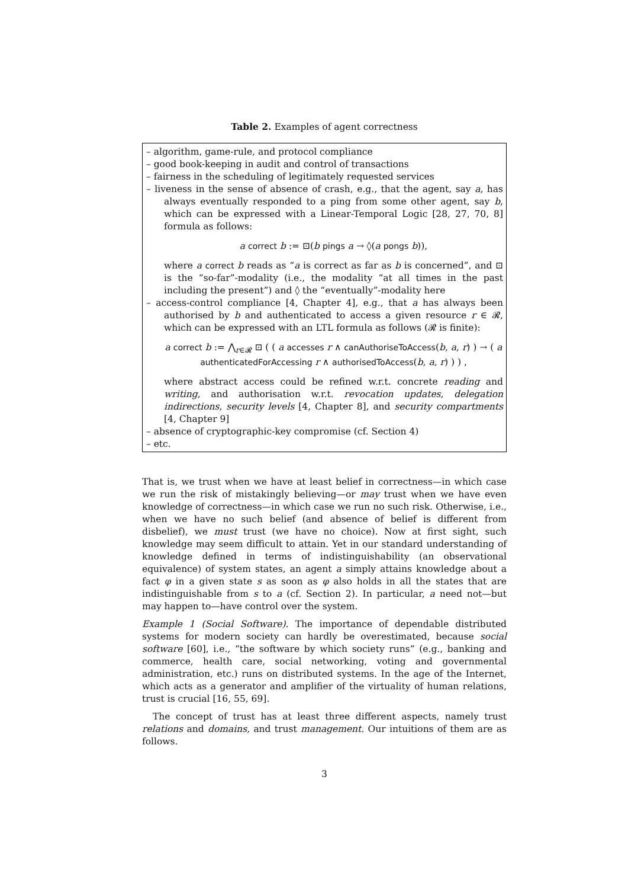Table 2. Examples of agent correctness
– algorithm, game-rule, and protocol compliance
– good book-keeping in audit and control of transactions
– fairness in the scheduling of legitimately requested services
– liveness in the sense of absence of crash, e.g., that the agent, say a, has always eventually responded to a ping from some other agent, say b, which can be expressed with a Linear-Temporal Logic [28, 27, 70, 8] formula as follows:
a correct b := ⊡(b pings a → ◊(a pongs b)),
where a correct b reads as “a is correct as far as b is concerned”, and ⊡ is the “so-far”-modality (i.e., the modality “at all times in the past including the present”) and ◊ the “eventually”-modality here
– access-control compliance [4, Chapter 4], e.g., that a has always been authorised by b and authenticated to access a given resource r ∈ 𝓡, which can be expressed with an LTL formula as follows (𝓡 is finite):
a correct b := ⋀<sub>r∈𝓡</sub> ⊡ ( ( a accesses r ∧ canAuthoriseToAccess(b, a, r) ) → ( a authenticatedForAccessing r ∧ authorisedToAccess(b, a, r) ) ) ,
where abstract access could be refined w.r.t. concrete reading and writing, and authorisation w.r.t. revocation updates, delegation indirections, security levels [4, Chapter 8], and security compartments [4, Chapter 9]
– absence of cryptographic-key compromise (cf. Section 4)
– etc.
That is, we trust when we have at least belief in correctness—in which case we run the risk of mistakingly believing—or may trust when we have even knowledge of correctness—in which case we run no such risk. Otherwise, i.e., when we have no such belief (and absence of belief is different from disbelief), we must trust (we have no choice). Now at first sight, such knowledge may seem difficult to attain. Yet in our standard understanding of knowledge defined in terms of indistinguishability (an observational equivalence) of system states, an agent a simply attains knowledge about a fact φ in a given state s as soon as φ also holds in all the states that are indistinguishable from s to a (cf. Section 2). In particular, a need not—but may happen to—have control over the system.
Example 1 (Social Software). The importance of dependable distributed systems for modern society can hardly be overestimated, because social software [60], i.e., “the software by which society runs” (e.g., banking and commerce, health care, social networking, voting and governmental administration, etc.) runs on distributed systems. In the age of the Internet, which acts as a generator and amplifier of the virtuality of human relations, trust is crucial [16, 55, 69].
The concept of trust has at least three different aspects, namely trust relations and domains, and trust management. Our intuitions of them are as follows.
3